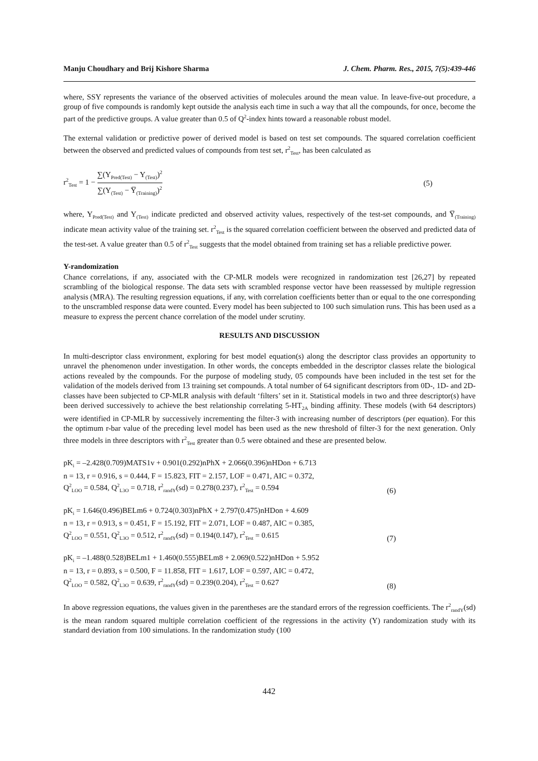Manju Choudhary and Brij Kishore Sharma J. Chem. Pharm. Res., 2015, 7(5):439-446
where, SSY represents the variance of the observed activities of molecules around the mean value. In leave-five-out procedure, a group of five compounds is randomly kept outside the analysis each time in such a way that all the compounds, for once, become the part of the predictive groups. A value greater than 0.5 of Q<sup>2</sup>-index hints toward a reasonable robust model.
The external validation or predictive power of derived model is based on test set compounds. The squared correlation coefficient between the observed and predicted values of compounds from test set, r<sup>2</sup><sub>Test</sub>, has been calculated as
r<sup>2</sup><sub>Test</sub> = 1 − ∑(Y<sub>Pred(Test)</sub> − Y<sub>(Test)</sub>)<sup>2</sup> ∑(Y<sub>(Test)</sub> − Y̅<sub>(Training)</sub>)<sup>2</sup> (5)
where, Y<sub>Pred(Test)</sub> and Y<sub>(Test)</sub> indicate predicted and observed activity values, respectively of the test-set compounds, and Y̅<sub>(Training)</sub> indicate mean activity value of the training set. r<sup>2</sup><sub>Test</sub> is the squared correlation coefficient between the observed and predicted data of the test-set. A value greater than 0.5 of r<sup>2</sup><sub>Test</sub> suggests that the model obtained from training set has a reliable predictive power.
Y-randomization
Chance correlations, if any, associated with the CP-MLR models were recognized in randomization test [26,27] by repeated scrambling of the biological response. The data sets with scrambled response vector have been reassessed by multiple regression analysis (MRA). The resulting regression equations, if any, with correlation coefficients better than or equal to the one corresponding to the unscrambled response data were counted. Every model has been subjected to 100 such simulation runs. This has been used as a measure to express the percent chance correlation of the model under scrutiny.
RESULTS AND DISCUSSION
In multi-descriptor class environment, exploring for best model equation(s) along the descriptor class provides an opportunity to unravel the phenomenon under investigation. In other words, the concepts embedded in the descriptor classes relate the biological actions revealed by the compounds. For the purpose of modeling study, 05 compounds have been included in the test set for the validation of the models derived from 13 training set compounds. A total number of 64 significant descriptors from 0D-, 1D- and 2D-classes have been subjected to CP-MLR analysis with default ‘filters’ set in it. Statistical models in two and three descriptor(s) have been derived successively to achieve the best relationship correlating 5-HT<sub>2A</sub> binding affinity. These models (with 64 descriptors) were identified in CP-MLR by successively incrementing the filter-3 with increasing number of descriptors (per equation). For this the optimum r-bar value of the preceding level model has been used as the new threshold of filter-3 for the next generation. Only three models in three descriptors with r<sup>2</sup><sub>Test</sub> greater than 0.5 were obtained and these are presented below.
pK<sub>i</sub> = –2.428(0.709)MATS1v + 0.901(0.292)nPhX + 2.066(0.396)nHDon + 6.713
n = 13, r = 0.916, s = 0.444, F = 15.823, FIT = 2.157, LOF = 0.471, AIC = 0.372,
Q<sup>2</sup><sub>LOO</sub> = 0.584, Q<sup>2</sup><sub>L3O</sub> = 0.718, r<sup>2</sup><sub>randY</sub>(sd) = 0.278(0.237), r<sup>2</sup><sub>Test</sub> = 0.594
(6)
pK<sub>i</sub> = 1.646(0.496)BELm6 + 0.724(0.303)nPhX + 2.797(0.475)nHDon + 4.609
n = 13, r = 0.913, s = 0.451, F = 15.192, FIT = 2.071, LOF = 0.487, AIC = 0.385,
Q<sup>2</sup><sub>LOO</sub> = 0.551, Q<sup>2</sup><sub>L3O</sub> = 0.512, r<sup>2</sup><sub>randY</sub>(sd) = 0.194(0.147), r<sup>2</sup><sub>Test</sub> = 0.615
(7)
pK<sub>i</sub> = –1.488(0.528)BELm1 + 1.460(0.555)BELm8 + 2.069(0.522)nHDon + 5.952
n = 13, r = 0.893, s = 0.500, F = 11.858, FIT = 1.617, LOF = 0.597, AIC = 0.472,
Q<sup>2</sup><sub>LOO</sub> = 0.582, Q<sup>2</sup><sub>L3O</sub> = 0.639, r<sup>2</sup><sub>randY</sub>(sd) = 0.239(0.204), r<sup>2</sup><sub>Test</sub> = 0.627
(8)
In above regression equations, the values given in the parentheses are the standard errors of the regression coefficients. The r<sup>2</sup><sub>randY</sub>(sd) is the mean random squared multiple correlation coefficient of the regressions in the activity (Y) randomization study with its standard deviation from 100 simulations. In the randomization study (100
442